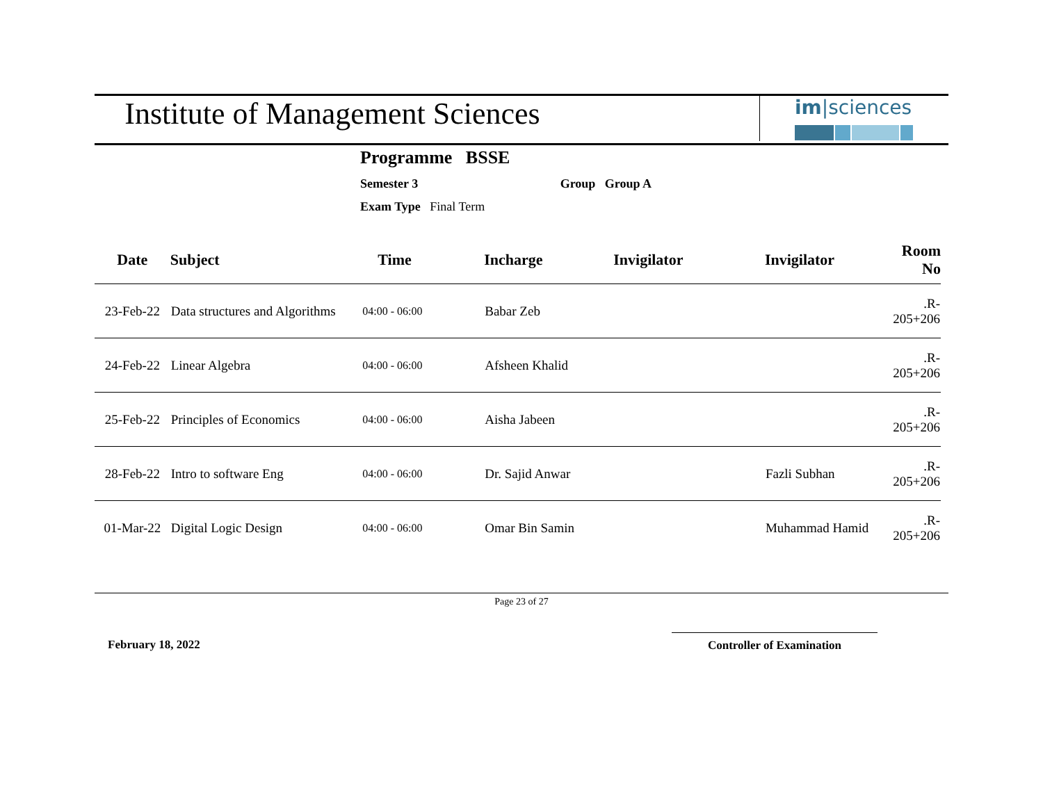Institute of Management Sciences
im|sciences
Programme BSSE
Semester 3 Group Group A
Exam Type Final Term
| Date | Subject | Time | Incharge | Invigilator | Invigilator | Room No |
| --- | --- | --- | --- | --- | --- | --- |
| 23-Feb-22 | Data structures and Algorithms | 04:00 - 06:00 | Babar Zeb | | | .R-205+206 |
| 24-Feb-22 | Linear Algebra | 04:00 - 06:00 | Afsheen Khalid | | | .R-205+206 |
| 25-Feb-22 | Principles of Economics | 04:00 - 06:00 | Aisha Jabeen | | | .R-205+206 |
| 28-Feb-22 | Intro to software Eng | 04:00 - 06:00 | Dr. Sajid Anwar | | Fazli Subhan | .R-205+206 |
| 01-Mar-22 | Digital Logic Design | 04:00 - 06:00 | Omar Bin Samin | | Muhammad Hamid | .R-205+206 |
Page 23 of 27
February 18, 2022 Controller of Examination